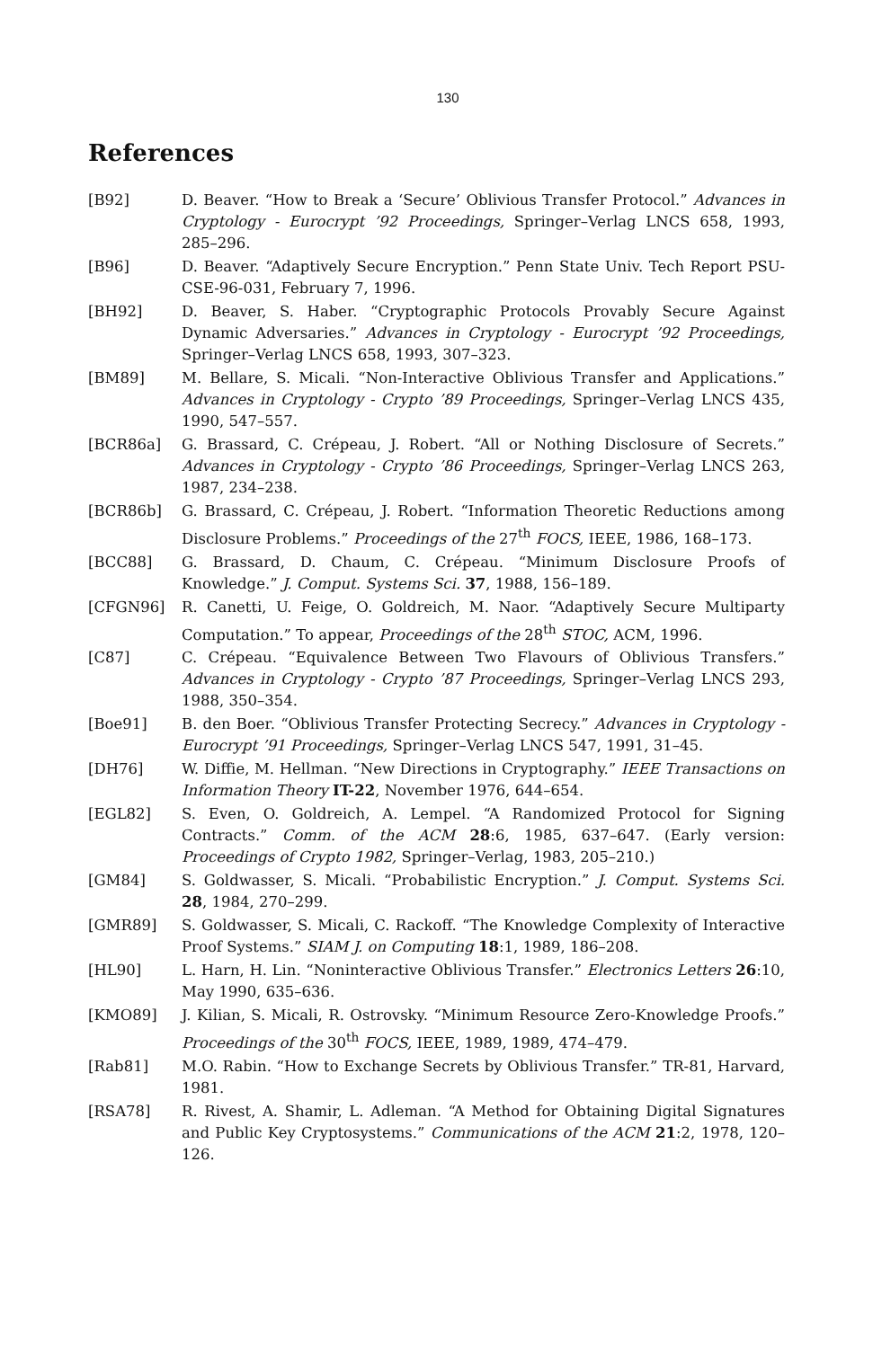130
References
[B92] D. Beaver. “How to Break a ‘Secure’ Oblivious Transfer Protocol.” Advances in Cryptology - Eurocrypt ’92 Proceedings, Springer–Verlag LNCS 658, 1993, 285–296.
[B96] D. Beaver. “Adaptively Secure Encryption.” Penn State Univ. Tech Report PSU-CSE-96-031, February 7, 1996.
[BH92] D. Beaver, S. Haber. “Cryptographic Protocols Provably Secure Against Dynamic Adversaries.” Advances in Cryptology - Eurocrypt ’92 Proceedings, Springer–Verlag LNCS 658, 1993, 307–323.
[BM89] M. Bellare, S. Micali. “Non-Interactive Oblivious Transfer and Applications.” Advances in Cryptology - Crypto ’89 Proceedings, Springer–Verlag LNCS 435, 1990, 547–557.
[BCR86a] G. Brassard, C. Crépeau, J. Robert. “All or Nothing Disclosure of Secrets.” Advances in Cryptology - Crypto ’86 Proceedings, Springer–Verlag LNCS 263, 1987, 234–238.
[BCR86b] G. Brassard, C. Crépeau, J. Robert. “Information Theoretic Reductions among Disclosure Problems.” Proceedings of the 27<sup>th</sup> FOCS, IEEE, 1986, 168–173.
[BCC88] G. Brassard, D. Chaum, C. Crépeau. “Minimum Disclosure Proofs of Knowledge.” J. Comput. Systems Sci. 37, 1988, 156–189.
[CFGN96] R. Canetti, U. Feige, O. Goldreich, M. Naor. “Adaptively Secure Multiparty Computation.” To appear, Proceedings of the 28<sup>th</sup> STOC, ACM, 1996.
[C87] C. Crépeau. “Equivalence Between Two Flavours of Oblivious Transfers.” Advances in Cryptology - Crypto ’87 Proceedings, Springer–Verlag LNCS 293, 1988, 350–354.
[Boe91] B. den Boer. “Oblivious Transfer Protecting Secrecy.” Advances in Cryptology - Eurocrypt ’91 Proceedings, Springer–Verlag LNCS 547, 1991, 31–45.
[DH76] W. Diffie, M. Hellman. “New Directions in Cryptography.” IEEE Transactions on Information Theory IT-22, November 1976, 644–654.
[EGL82] S. Even, O. Goldreich, A. Lempel. “A Randomized Protocol for Signing Contracts.” Comm. of the ACM 28:6, 1985, 637–647. (Early version: Proceedings of Crypto 1982, Springer–Verlag, 1983, 205–210.)
[GM84] S. Goldwasser, S. Micali. “Probabilistic Encryption.” J. Comput. Systems Sci. 28, 1984, 270–299.
[GMR89] S. Goldwasser, S. Micali, C. Rackoff. “The Knowledge Complexity of Interactive Proof Systems.” SIAM J. on Computing 18:1, 1989, 186–208.
[HL90] L. Harn, H. Lin. “Noninteractive Oblivious Transfer.” Electronics Letters 26:10, May 1990, 635–636.
[KMO89] J. Kilian, S. Micali, R. Ostrovsky. “Minimum Resource Zero-Knowledge Proofs.” Proceedings of the 30<sup>th</sup> FOCS, IEEE, 1989, 1989, 474–479.
[Rab81] M.O. Rabin. “How to Exchange Secrets by Oblivious Transfer.” TR-81, Harvard, 1981.
[RSA78] R. Rivest, A. Shamir, L. Adleman. “A Method for Obtaining Digital Signatures and Public Key Cryptosystems.” Communications of the ACM 21:2, 1978, 120–126.